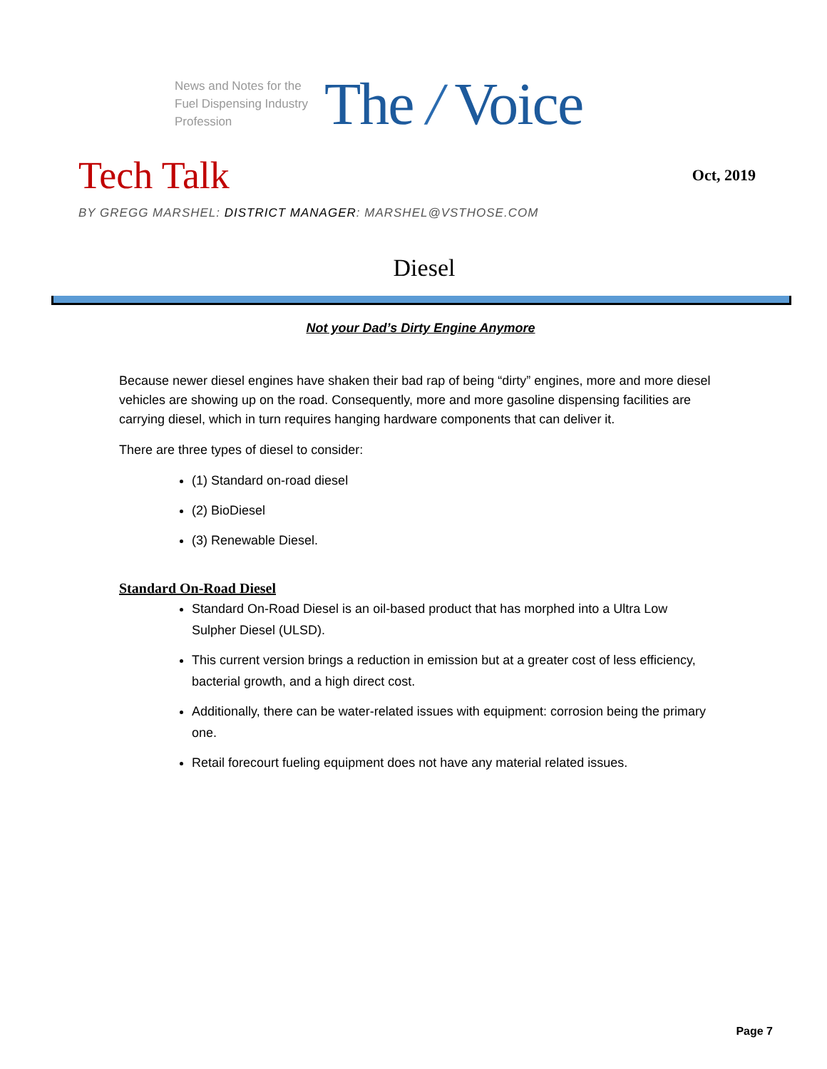News and Notes for the Fuel Dispensing Industry Profession
The / Voice
Tech Talk
Oct, 2019
BY GREGG MARSHEL: DISTRICT MANAGER: MARSHEL@VSTHOSE.COM
Diesel
Not your Dad’s Dirty Engine Anymore
Because newer diesel engines have shaken their bad rap of being “dirty” engines, more and more diesel vehicles are showing up on the road. Consequently, more and more gasoline dispensing facilities are carrying diesel, which in turn requires hanging hardware components that can deliver it.
There are three types of diesel to consider:
(1) Standard on-road diesel
(2) BioDiesel
(3) Renewable Diesel.
Standard On-Road Diesel
Standard On-Road Diesel is an oil-based product that has morphed into a Ultra Low Sulpher Diesel (ULSD).
This current version brings a reduction in emission but at a greater cost of less efficiency, bacterial growth, and a high direct cost.
Additionally, there can be water-related issues with equipment: corrosion being the primary one.
Retail forecourt fueling equipment does not have any material related issues.
Page 7